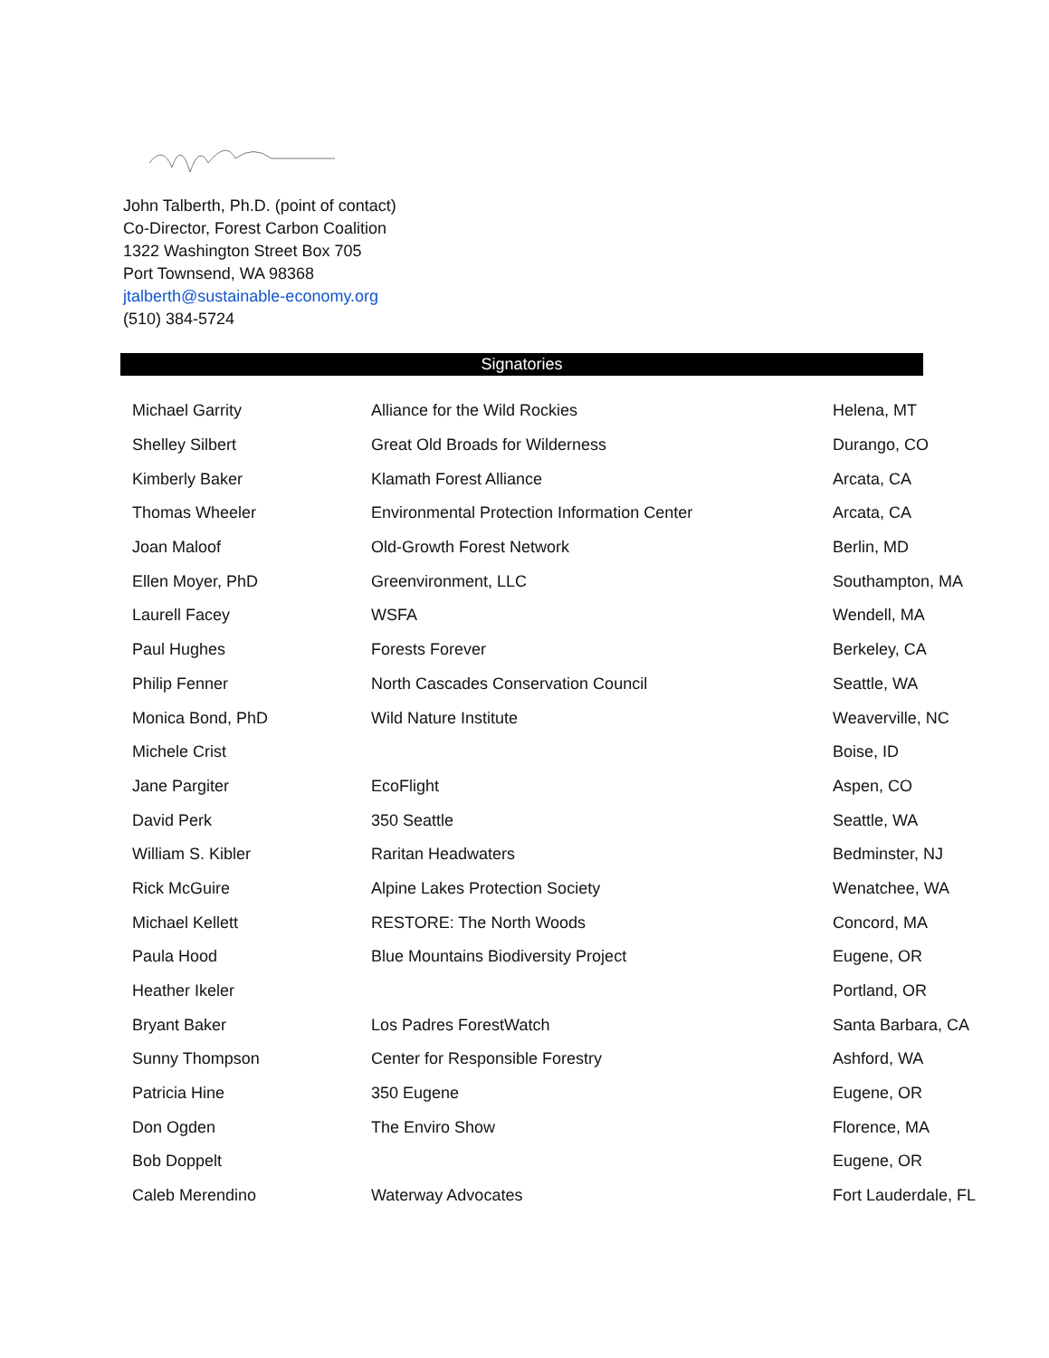John Talberth, Ph.D. (point of contact)
Co-Director, Forest Carbon Coalition
1322 Washington Street Box 705
Port Townsend, WA 98368
jtalberth@sustainable-economy.org
(510) 384-5724
Signatories
| Michael Garrity | Alliance for the Wild Rockies | Helena, MT |
| Shelley Silbert | Great Old Broads for Wilderness | Durango, CO |
| Kimberly Baker | Klamath Forest Alliance | Arcata, CA |
| Thomas Wheeler | Environmental Protection Information Center | Arcata, CA |
| Joan Maloof | Old-Growth Forest Network | Berlin, MD |
| Ellen Moyer, PhD | Greenvironment, LLC | Southampton, MA |
| Laurell Facey | WSFA | Wendell, MA |
| Paul Hughes | Forests Forever | Berkeley, CA |
| Philip Fenner | North Cascades Conservation Council | Seattle, WA |
| Monica Bond, PhD | Wild Nature Institute | Weaverville, NC |
| Michele Crist | | Boise, ID |
| Jane Pargiter | EcoFlight | Aspen, CO |
| David Perk | 350 Seattle | Seattle, WA |
| William S. Kibler | Raritan Headwaters | Bedminster, NJ |
| Rick McGuire | Alpine Lakes Protection Society | Wenatchee, WA |
| Michael Kellett | RESTORE: The North Woods | Concord, MA |
| Paula Hood | Blue Mountains Biodiversity Project | Eugene, OR |
| Heather Ikeler | | Portland, OR |
| Bryant Baker | Los Padres ForestWatch | Santa Barbara, CA |
| Sunny Thompson | Center for Responsible Forestry | Ashford, WA |
| Patricia Hine | 350 Eugene | Eugene, OR |
| Don Ogden | The Enviro Show | Florence, MA |
| Bob Doppelt | | Eugene, OR |
| Caleb Merendino | Waterway Advocates | Fort Lauderdale, FL |